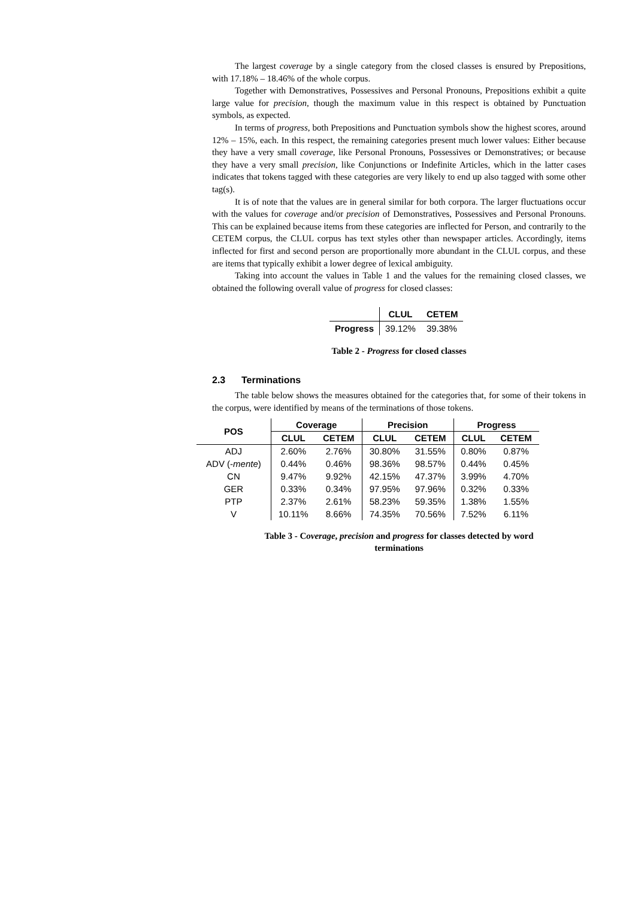The largest coverage by a single category from the closed classes is ensured by Prepositions, with 17.18% – 18.46% of the whole corpus.
Together with Demonstratives, Possessives and Personal Pronouns, Prepositions exhibit a quite large value for precision, though the maximum value in this respect is obtained by Punctuation symbols, as expected.
In terms of progress, both Prepositions and Punctuation symbols show the highest scores, around 12% – 15%, each. In this respect, the remaining categories present much lower values: Either because they have a very small coverage, like Personal Pronouns, Possessives or Demonstratives; or because they have a very small precision, like Conjunctions or Indefinite Articles, which in the latter cases indicates that tokens tagged with these categories are very likely to end up also tagged with some other tag(s).
It is of note that the values are in general similar for both corpora. The larger fluctuations occur with the values for coverage and/or precision of Demonstratives, Possessives and Personal Pronouns. This can be explained because items from these categories are inflected for Person, and contrarily to the CETEM corpus, the CLUL corpus has text styles other than newspaper articles. Accordingly, items inflected for first and second person are proportionally more abundant in the CLUL corpus, and these are items that typically exhibit a lower degree of lexical ambiguity.
Taking into account the values in Table 1 and the values for the remaining closed classes, we obtained the following overall value of progress for closed classes:
| | CLUL | CETEM |
| --- | --- | --- |
| Progress | 39.12% | 39.38% |
Table 2 - Progress for closed classes
2.3 Terminations
The table below shows the measures obtained for the categories that, for some of their tokens in the corpus, were identified by means of the terminations of those tokens.
| POS | Coverage | | Precision | | Progress | |
| --- | --- | --- | --- | --- | --- | --- |
| | CLUL | CETEM | CLUL | CETEM | CLUL | CETEM |
| ADJ | 2.60% | 2.76% | 30.80% | 31.55% | 0.80% | 0.87% |
| ADV (- mente ) | 0.44% | 0.46% | 98.36% | 98.57% | 0.44% | 0.45% |
| CN | 9.47% | 9.92% | 42.15% | 47.37% | 3.99% | 4.70% |
| GER | 0.33% | 0.34% | 97.95% | 97.96% | 0.32% | 0.33% |
| PTP | 2.37% | 2.61% | 58.23% | 59.35% | 1.38% | 1.55% |
| V | 10.11% | 8.66% | 74.35% | 70.56% | 7.52% | 6.11% |
Table 3 - Coverage, precision and progress for classes detected by word
terminations